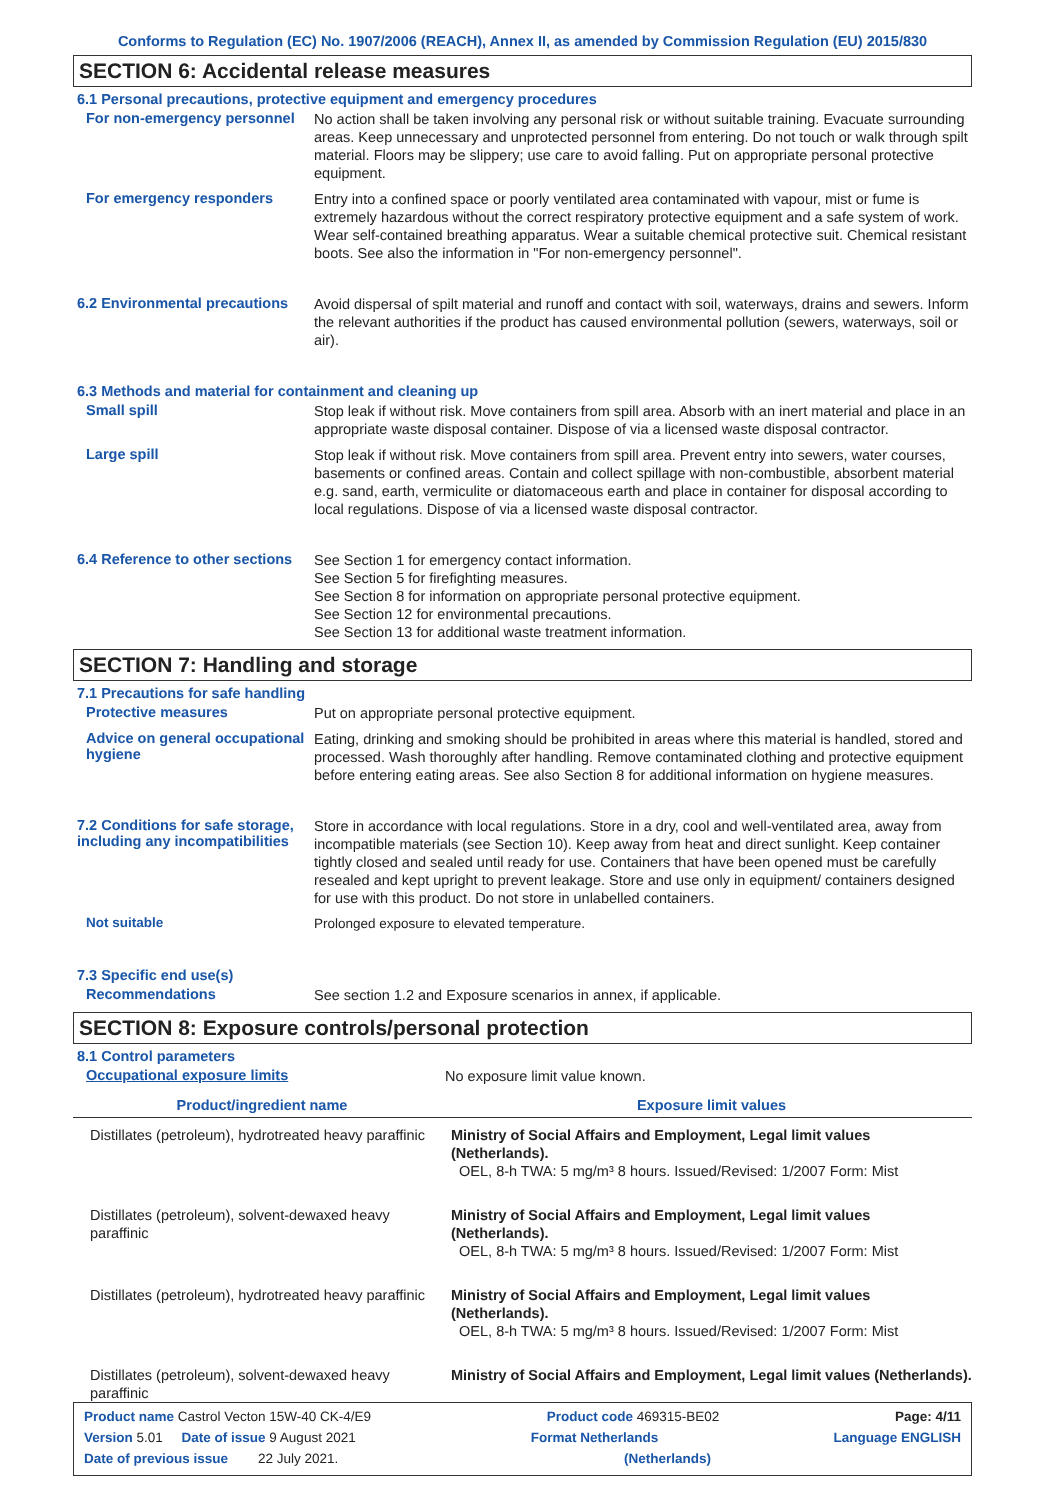Conforms to Regulation (EC) No. 1907/2006 (REACH), Annex II, as amended by Commission Regulation (EU) 2015/830
SECTION 6: Accidental release measures
6.1 Personal precautions, protective equipment and emergency procedures
For non-emergency personnel
No action shall be taken involving any personal risk or without suitable training. Evacuate surrounding areas. Keep unnecessary and unprotected personnel from entering. Do not touch or walk through spilt material. Floors may be slippery; use care to avoid falling. Put on appropriate personal protective equipment.
For emergency responders
Entry into a confined space or poorly ventilated area contaminated with vapour, mist or fume is extremely hazardous without the correct respiratory protective equipment and a safe system of work. Wear self-contained breathing apparatus. Wear a suitable chemical protective suit. Chemical resistant boots. See also the information in "For non-emergency personnel".
6.2 Environmental precautions
Avoid dispersal of spilt material and runoff and contact with soil, waterways, drains and sewers. Inform the relevant authorities if the product has caused environmental pollution (sewers, waterways, soil or air).
6.3 Methods and material for containment and cleaning up
Small spill
Stop leak if without risk. Move containers from spill area. Absorb with an inert material and place in an appropriate waste disposal container. Dispose of via a licensed waste disposal contractor.
Large spill
Stop leak if without risk. Move containers from spill area. Prevent entry into sewers, water courses, basements or confined areas. Contain and collect spillage with non-combustible, absorbent material e.g. sand, earth, vermiculite or diatomaceous earth and place in container for disposal according to local regulations. Dispose of via a licensed waste disposal contractor.
6.4 Reference to other sections
See Section 1 for emergency contact information.
See Section 5 for firefighting measures.
See Section 8 for information on appropriate personal protective equipment.
See Section 12 for environmental precautions.
See Section 13 for additional waste treatment information.
SECTION 7: Handling and storage
7.1 Precautions for safe handling
Protective measures
Put on appropriate personal protective equipment.
Advice on general occupational hygiene
Eating, drinking and smoking should be prohibited in areas where this material is handled, stored and processed. Wash thoroughly after handling. Remove contaminated clothing and protective equipment before entering eating areas. See also Section 8 for additional information on hygiene measures.
7.2 Conditions for safe storage, including any incompatibilities
Store in accordance with local regulations. Store in a dry, cool and well-ventilated area, away from incompatible materials (see Section 10). Keep away from heat and direct sunlight. Keep container tightly closed and sealed until ready for use. Containers that have been opened must be carefully resealed and kept upright to prevent leakage. Store and use only in equipment/ containers designed for use with this product. Do not store in unlabelled containers.
Not suitable
Prolonged exposure to elevated temperature.
7.3 Specific end use(s)
Recommendations
See section 1.2 and Exposure scenarios in annex, if applicable.
SECTION 8: Exposure controls/personal protection
8.1 Control parameters
Occupational exposure limits
No exposure limit value known.
| Product/ingredient name | Exposure limit values |
| --- | --- |
| Distillates (petroleum), hydrotreated heavy paraffinic | Ministry of Social Affairs and Employment, Legal limit values (Netherlands). OEL, 8-h TWA: 5 mg/m³ 8 hours. Issued/Revised: 1/2007 Form: Mist |
| Distillates (petroleum), solvent-dewaxed heavy paraffinic | Ministry of Social Affairs and Employment, Legal limit values (Netherlands). OEL, 8-h TWA: 5 mg/m³ 8 hours. Issued/Revised: 1/2007 Form: Mist |
| Distillates (petroleum), hydrotreated heavy paraffinic | Ministry of Social Affairs and Employment, Legal limit values (Netherlands). OEL, 8-h TWA: 5 mg/m³ 8 hours. Issued/Revised: 1/2007 Form: Mist |
| Distillates (petroleum), solvent-dewaxed heavy paraffinic | Ministry of Social Affairs and Employment, Legal limit values (Netherlands). |
Product name Castrol Vecton 15W-40 CK-4/E9 Product code 469315-BE02 Page: 4/11
Version 5.01 Date of issue 9 August 2021 Format Netherlands Language ENGLISH
Date of previous issue 22 July 2021. (Netherlands)